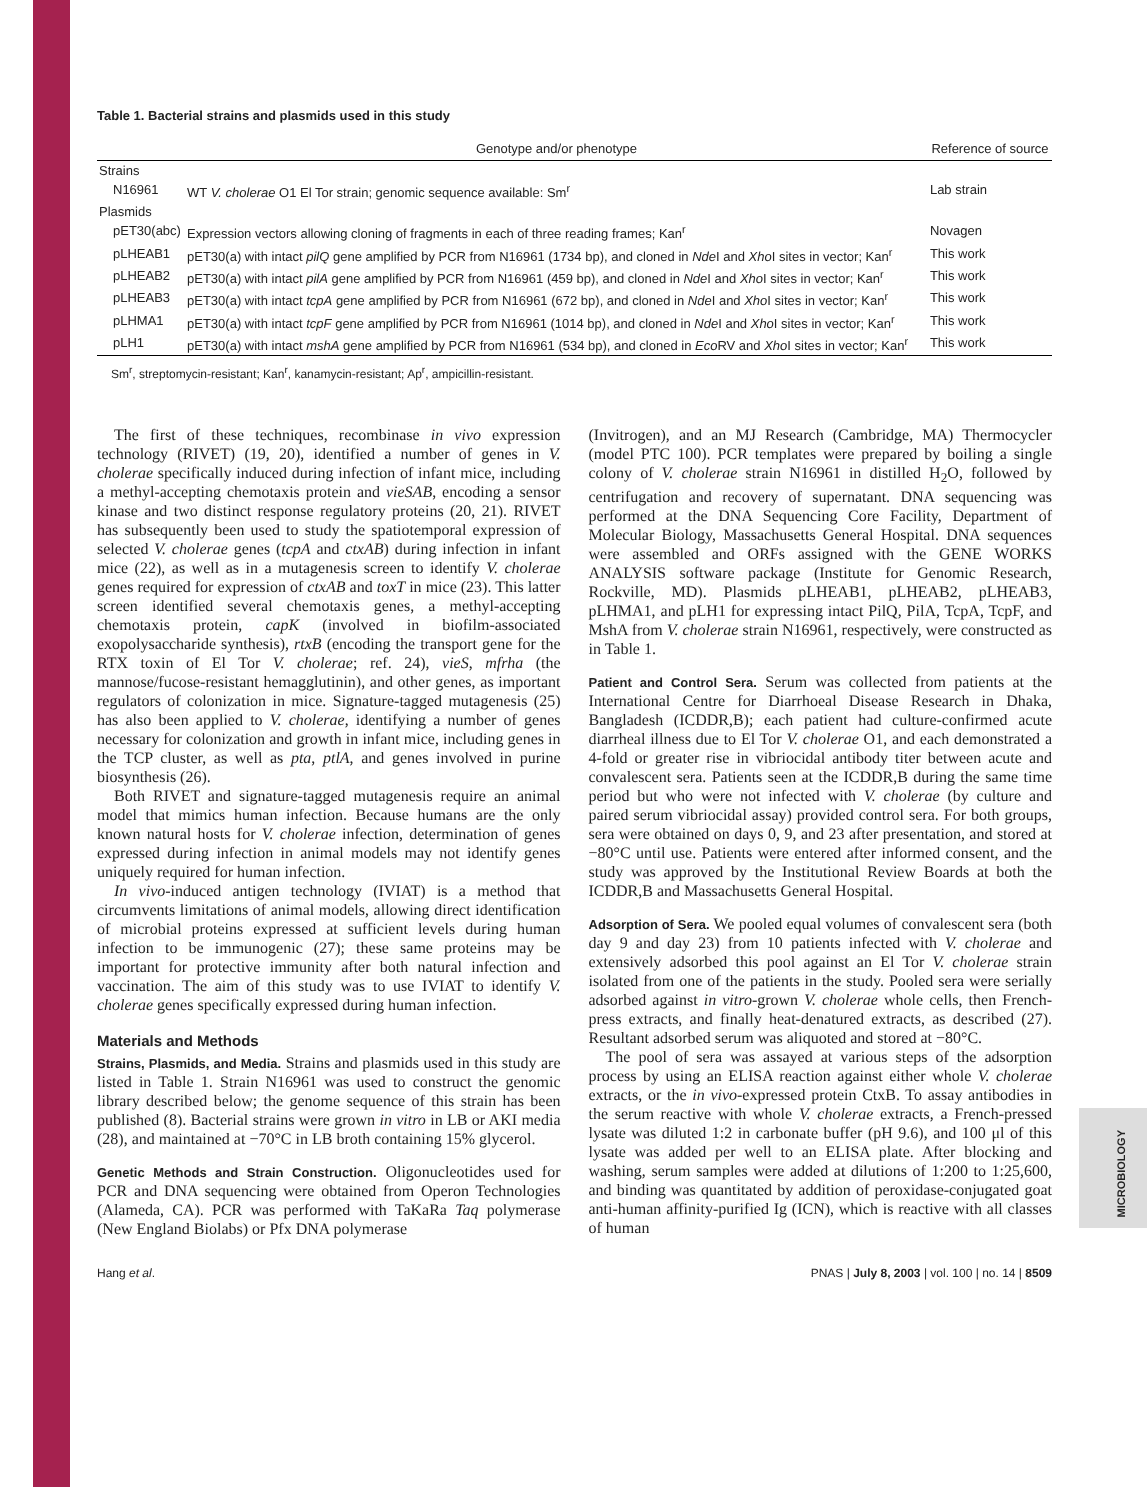MICROBIOLOGY
Table 1. Bacterial strains and plasmids used in this study
| | Genotype and/or phenotype | Reference of source |
| --- | --- | --- |
| Strains | | |
| N16961 | WT V. cholerae O1 El Tor strain; genomic sequence available: Sm<sup>r</sup> | Lab strain |
| Plasmids | | |
| pET30(abc) | Expression vectors allowing cloning of fragments in each of three reading frames; Kan<sup>r</sup> | Novagen |
| pLHEAB1 | pET30(a) with intact pilQ gene amplified by PCR from N16961 (1734 bp), and cloned in Nde I and Xho I sites in vector; Kan<sup>r</sup> | This work |
| pLHEAB2 | pET30(a) with intact pilA gene amplified by PCR from N16961 (459 bp), and cloned in Nde I and Xho I sites in vector; Kan<sup>r</sup> | This work |
| pLHEAB3 | pET30(a) with intact tcpA gene amplified by PCR from N16961 (672 bp), and cloned in Nde I and Xho I sites in vector; Kan<sup>r</sup> | This work |
| pLHMA1 | pET30(a) with intact tcpF gene amplified by PCR from N16961 (1014 bp), and cloned in Nde I and Xho I sites in vector; Kan<sup>r</sup> | This work |
| pLH1 | pET30(a) with intact mshA gene amplified by PCR from N16961 (534 bp), and cloned in Eco RV and Xho I sites in vector; Kan<sup>r</sup> | This work |
Sm<sup>r</sup>, streptomycin-resistant; Kan<sup>r</sup>, kanamycin-resistant; Ap<sup>r</sup>, ampicillin-resistant.
The first of these techniques, recombinase in vivo expression technology (RIVET) (19, 20), identified a number of genes in V. cholerae specifically induced during infection of infant mice, including a methyl-accepting chemotaxis protein and vieSAB, encoding a sensor kinase and two distinct response regulatory proteins (20, 21). RIVET has subsequently been used to study the spatiotemporal expression of selected V. cholerae genes (tcpA and ctxAB) during infection in infant mice (22), as well as in a mutagenesis screen to identify V. cholerae genes required for expression of ctxAB and toxT in mice (23). This latter screen identified several chemotaxis genes, a methyl-accepting chemotaxis protein, capK (involved in biofilm-associated exopolysaccharide synthesis), rtxB (encoding the transport gene for the RTX toxin of El Tor V. cholerae; ref. 24), vieS, mfrha (the mannose/fucose-resistant hemagglutinin), and other genes, as important regulators of colonization in mice. Signature-tagged mutagenesis (25) has also been applied to V. cholerae, identifying a number of genes necessary for colonization and growth in infant mice, including genes in the TCP cluster, as well as pta, ptlA, and genes involved in purine biosynthesis (26).
Both RIVET and signature-tagged mutagenesis require an animal model that mimics human infection. Because humans are the only known natural hosts for V. cholerae infection, determination of genes expressed during infection in animal models may not identify genes uniquely required for human infection.
In vivo-induced antigen technology (IVIAT) is a method that circumvents limitations of animal models, allowing direct identification of microbial proteins expressed at sufficient levels during human infection to be immunogenic (27); these same proteins may be important for protective immunity after both natural infection and vaccination. The aim of this study was to use IVIAT to identify V. cholerae genes specifically expressed during human infection.
Materials and Methods
Strains, Plasmids, and Media. Strains and plasmids used in this study are listed in Table 1. Strain N16961 was used to construct the genomic library described below; the genome sequence of this strain has been published (8). Bacterial strains were grown in vitro in LB or AKI media (28), and maintained at −70°C in LB broth containing 15% glycerol.
Genetic Methods and Strain Construction. Oligonucleotides used for PCR and DNA sequencing were obtained from Operon Technologies (Alameda, CA). PCR was performed with TaKaRa Taq polymerase (New England Biolabs) or Pfx DNA polymerase
(Invitrogen), and an MJ Research (Cambridge, MA) Thermocycler (model PTC 100). PCR templates were prepared by boiling a single colony of V. cholerae strain N16961 in distilled H<sub>2</sub>O, followed by centrifugation and recovery of supernatant. DNA sequencing was performed at the DNA Sequencing Core Facility, Department of Molecular Biology, Massachusetts General Hospital. DNA sequences were assembled and ORFs assigned with the GENE WORKS ANALYSIS software package (Institute for Genomic Research, Rockville, MD). Plasmids pLHEAB1, pLHEAB2, pLHEAB3, pLHMA1, and pLH1 for expressing intact PilQ, PilA, TcpA, TcpF, and MshA from V. cholerae strain N16961, respectively, were constructed as in Table 1.
Patient and Control Sera. Serum was collected from patients at the International Centre for Diarrhoeal Disease Research in Dhaka, Bangladesh (ICDDR,B); each patient had culture-confirmed acute diarrheal illness due to El Tor V. cholerae O1, and each demonstrated a 4-fold or greater rise in vibriocidal antibody titer between acute and convalescent sera. Patients seen at the ICDDR,B during the same time period but who were not infected with V. cholerae (by culture and paired serum vibriocidal assay) provided control sera. For both groups, sera were obtained on days 0, 9, and 23 after presentation, and stored at −80°C until use. Patients were entered after informed consent, and the study was approved by the Institutional Review Boards at both the ICDDR,B and Massachusetts General Hospital.
Adsorption of Sera. We pooled equal volumes of convalescent sera (both day 9 and day 23) from 10 patients infected with V. cholerae and extensively adsorbed this pool against an El Tor V. cholerae strain isolated from one of the patients in the study. Pooled sera were serially adsorbed against in vitro-grown V. cholerae whole cells, then French-press extracts, and finally heat-denatured extracts, as described (27). Resultant adsorbed serum was aliquoted and stored at −80°C.
The pool of sera was assayed at various steps of the adsorption process by using an ELISA reaction against either whole V. cholerae extracts, or the in vivo-expressed protein CtxB. To assay antibodies in the serum reactive with whole V. cholerae extracts, a French-pressed lysate was diluted 1:2 in carbonate buffer (pH 9.6), and 100 μl of this lysate was added per well to an ELISA plate. After blocking and washing, serum samples were added at dilutions of 1:200 to 1:25,600, and binding was quantitated by addition of peroxidase-conjugated goat anti-human affinity-purified Ig (ICN), which is reactive with all classes of human
Hang et al. PNAS | July 8, 2003 | vol. 100 | no. 14 | 8509